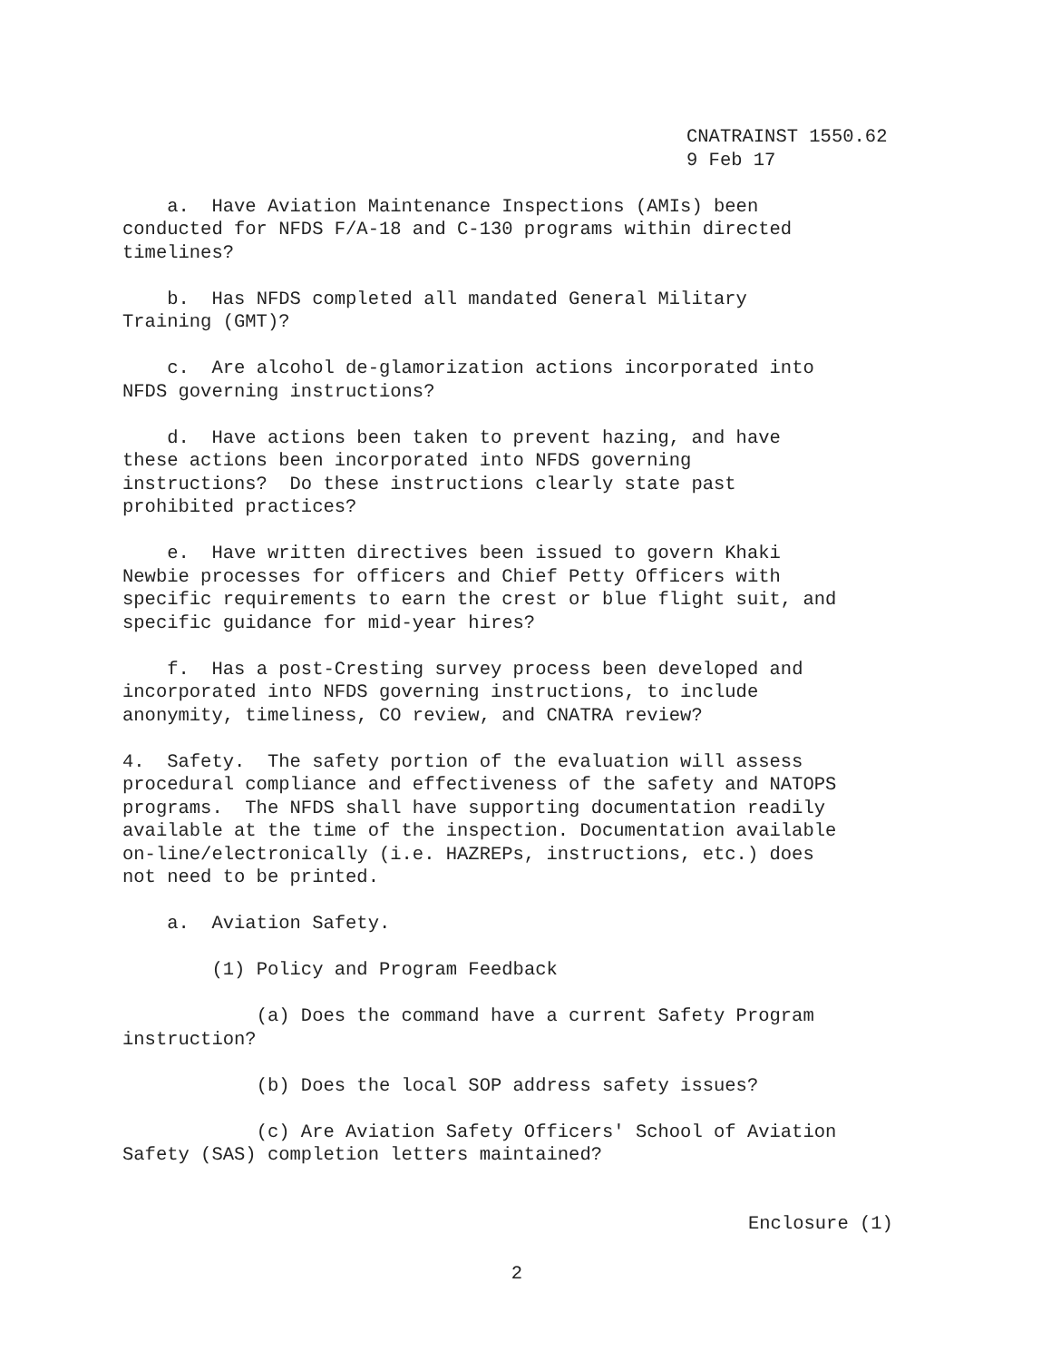CNATRAINST 1550.62
9 Feb 17
a. Have Aviation Maintenance Inspections (AMIs) been conducted for NFDS F/A-18 and C-130 programs within directed timelines?
b. Has NFDS completed all mandated General Military Training (GMT)?
c. Are alcohol de-glamorization actions incorporated into NFDS governing instructions?
d. Have actions been taken to prevent hazing, and have these actions been incorporated into NFDS governing instructions? Do these instructions clearly state past prohibited practices?
e. Have written directives been issued to govern Khaki Newbie processes for officers and Chief Petty Officers with specific requirements to earn the crest or blue flight suit, and specific guidance for mid-year hires?
f. Has a post-Cresting survey process been developed and incorporated into NFDS governing instructions, to include anonymity, timeliness, CO review, and CNATRA review?
4. Safety. The safety portion of the evaluation will assess procedural compliance and effectiveness of the safety and NATOPS programs. The NFDS shall have supporting documentation readily available at the time of the inspection. Documentation available on-line/electronically (i.e. HAZREPs, instructions, etc.) does not need to be printed.
a. Aviation Safety.
(1) Policy and Program Feedback
(a) Does the command have a current Safety Program instruction?
(b) Does the local SOP address safety issues?
(c) Are Aviation Safety Officers' School of Aviation Safety (SAS) completion letters maintained?
Enclosure (1)
2